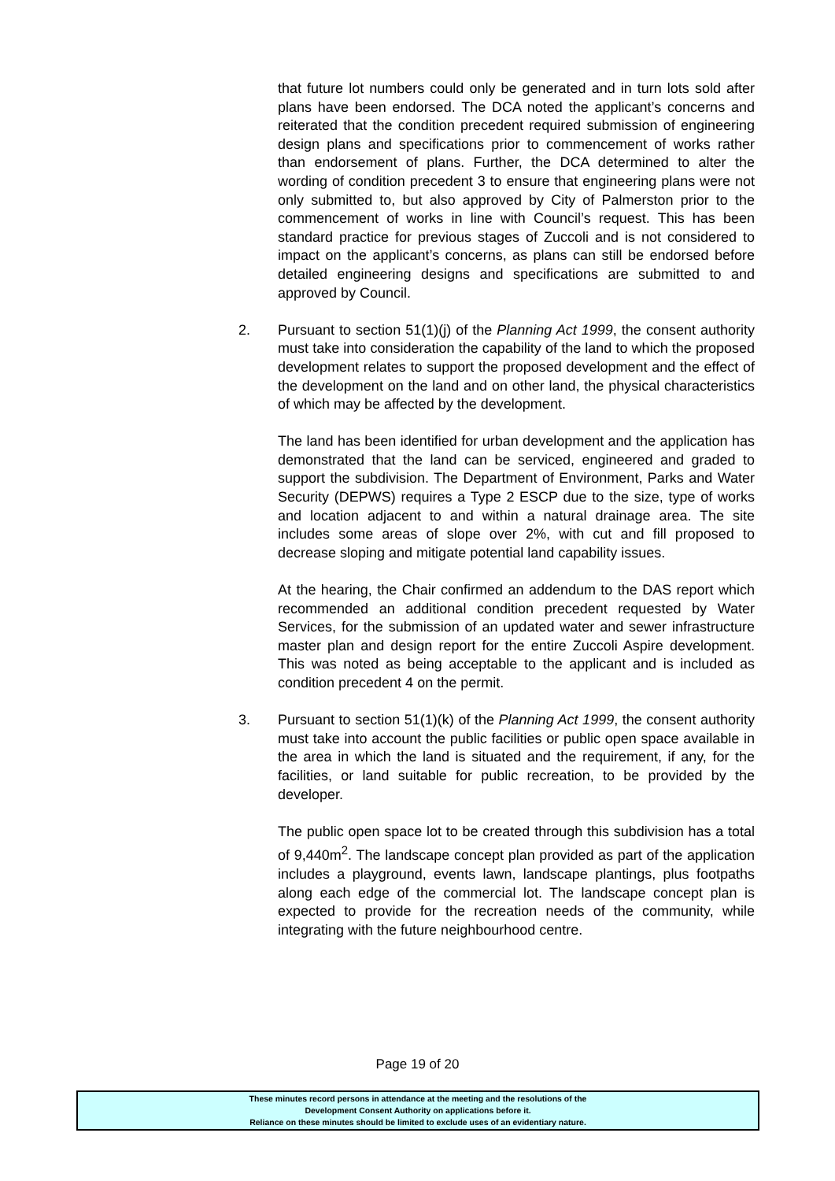that future lot numbers could only be generated and in turn lots sold after plans have been endorsed. The DCA noted the applicant’s concerns and reiterated that the condition precedent required submission of engineering design plans and specifications prior to commencement of works rather than endorsement of plans. Further, the DCA determined to alter the wording of condition precedent 3 to ensure that engineering plans were not only submitted to, but also approved by City of Palmerston prior to the commencement of works in line with Council’s request. This has been standard practice for previous stages of Zuccoli and is not considered to impact on the applicant’s concerns, as plans can still be endorsed before detailed engineering designs and specifications are submitted to and approved by Council.
2. Pursuant to section 51(1)(j) of the Planning Act 1999, the consent authority must take into consideration the capability of the land to which the proposed development relates to support the proposed development and the effect of the development on the land and on other land, the physical characteristics of which may be affected by the development.
The land has been identified for urban development and the application has demonstrated that the land can be serviced, engineered and graded to support the subdivision. The Department of Environment, Parks and Water Security (DEPWS) requires a Type 2 ESCP due to the size, type of works and location adjacent to and within a natural drainage area. The site includes some areas of slope over 2%, with cut and fill proposed to decrease sloping and mitigate potential land capability issues.
At the hearing, the Chair confirmed an addendum to the DAS report which recommended an additional condition precedent requested by Water Services, for the submission of an updated water and sewer infrastructure master plan and design report for the entire Zuccoli Aspire development. This was noted as being acceptable to the applicant and is included as condition precedent 4 on the permit.
3. Pursuant to section 51(1)(k) of the Planning Act 1999, the consent authority must take into account the public facilities or public open space available in the area in which the land is situated and the requirement, if any, for the facilities, or land suitable for public recreation, to be provided by the developer.
The public open space lot to be created through this subdivision has a total of 9,440m<sup>2</sup>. The landscape concept plan provided as part of the application includes a playground, events lawn, landscape plantings, plus footpaths along each edge of the commercial lot. The landscape concept plan is expected to provide for the recreation needs of the community, while integrating with the future neighbourhood centre.
Page 19 of 20
These minutes record persons in attendance at the meeting and the resolutions of the
Development Consent Authority on applications before it.
Reliance on these minutes should be limited to exclude uses of an evidentiary nature.